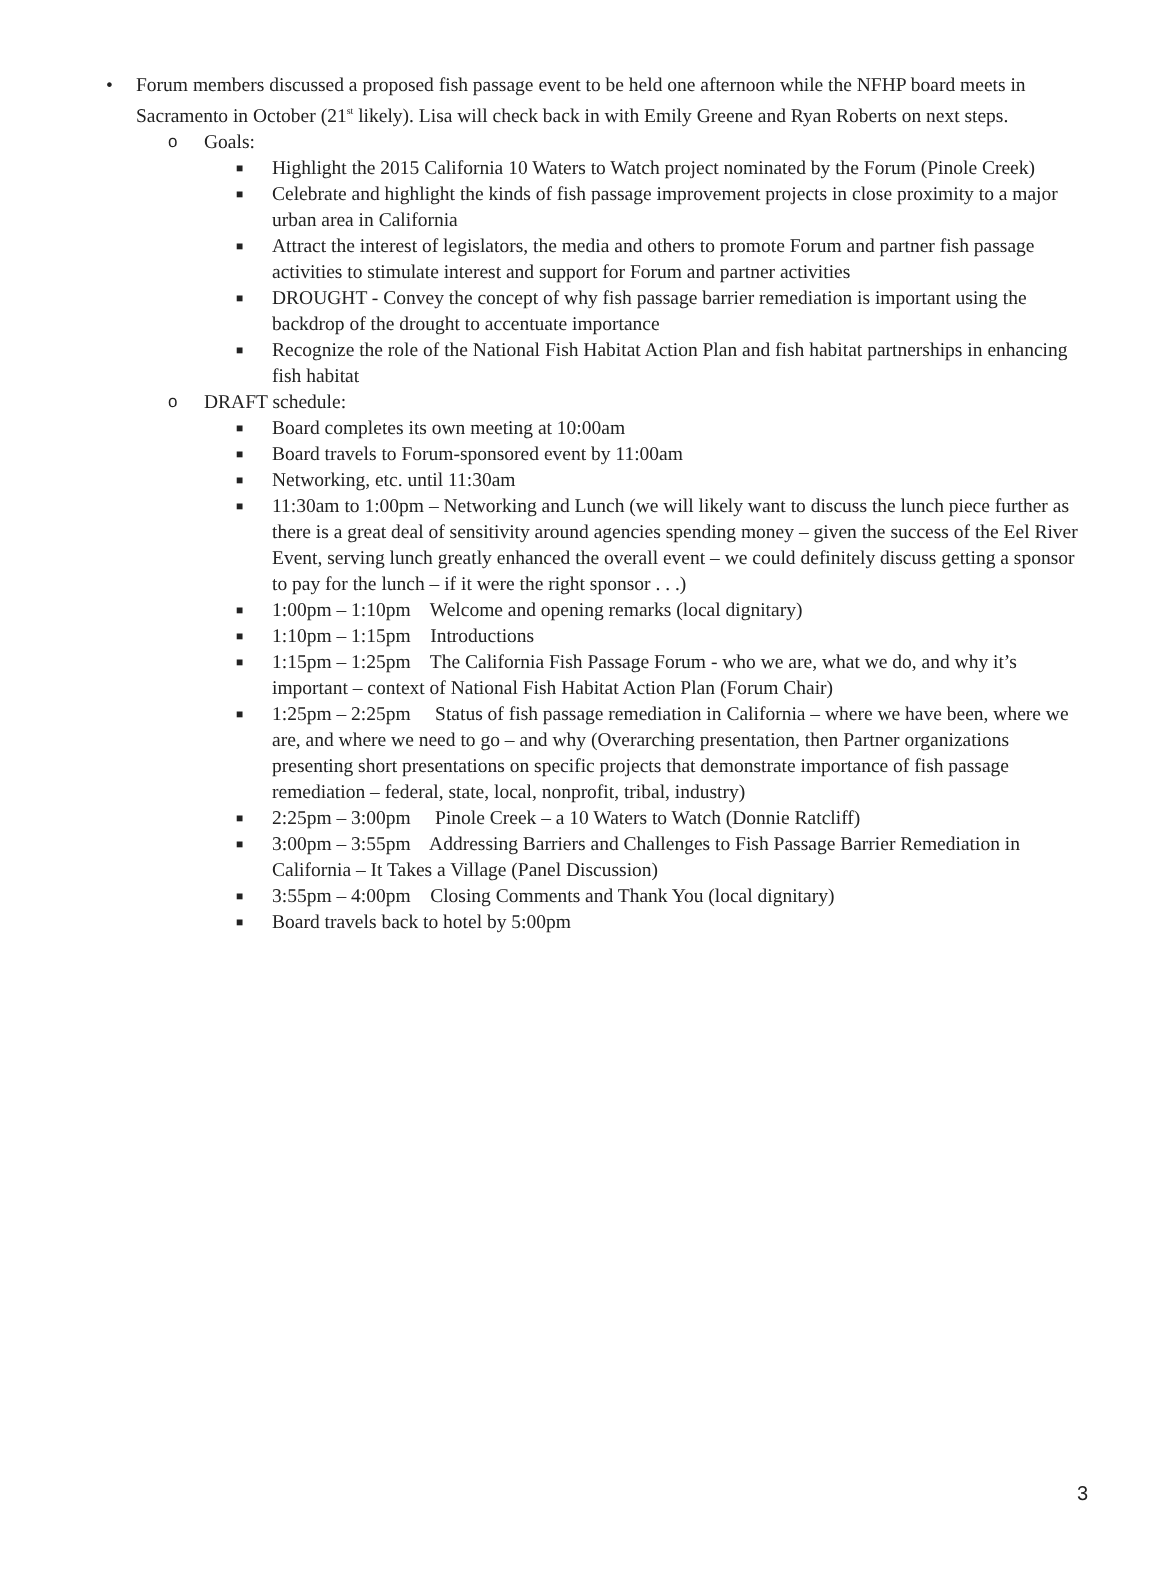• Forum members discussed a proposed fish passage event to be held one afternoon while the NFHP board meets in Sacramento in October (21<sup>st</sup> likely). Lisa will check back in with Emily Greene and Ryan Roberts on next steps.
o Goals:
■ Highlight the 2015 California 10 Waters to Watch project nominated by the Forum (Pinole Creek)
■ Celebrate and highlight the kinds of fish passage improvement projects in close proximity to a major urban area in California
■ Attract the interest of legislators, the media and others to promote Forum and partner fish passage activities to stimulate interest and support for Forum and partner activities
■ DROUGHT - Convey the concept of why fish passage barrier remediation is important using the backdrop of the drought to accentuate importance
■ Recognize the role of the National Fish Habitat Action Plan and fish habitat partnerships in enhancing fish habitat
o DRAFT schedule:
■ Board completes its own meeting at 10:00am
■ Board travels to Forum-sponsored event by 11:00am
■ Networking, etc. until 11:30am
■ 11:30am to 1:00pm – Networking and Lunch (we will likely want to discuss the lunch piece further as there is a great deal of sensitivity around agencies spending money – given the success of the Eel River Event, serving lunch greatly enhanced the overall event – we could definitely discuss getting a sponsor to pay for the lunch – if it were the right sponsor . . .)
■ 1:00pm – 1:10pm Welcome and opening remarks (local dignitary)
■ 1:10pm – 1:15pm Introductions
■ 1:15pm – 1:25pm The California Fish Passage Forum - who we are, what we do, and why it’s important – context of National Fish Habitat Action Plan (Forum Chair)
■ 1:25pm – 2:25pm Status of fish passage remediation in California – where we have been, where we are, and where we need to go – and why (Overarching presentation, then Partner organizations presenting short presentations on specific projects that demonstrate importance of fish passage remediation – federal, state, local, nonprofit, tribal, industry)
■ 2:25pm – 3:00pm Pinole Creek – a 10 Waters to Watch (Donnie Ratcliff)
■ 3:00pm – 3:55pm Addressing Barriers and Challenges to Fish Passage Barrier Remediation in California – It Takes a Village (Panel Discussion)
■ 3:55pm – 4:00pm Closing Comments and Thank You (local dignitary)
■ Board travels back to hotel by 5:00pm
3